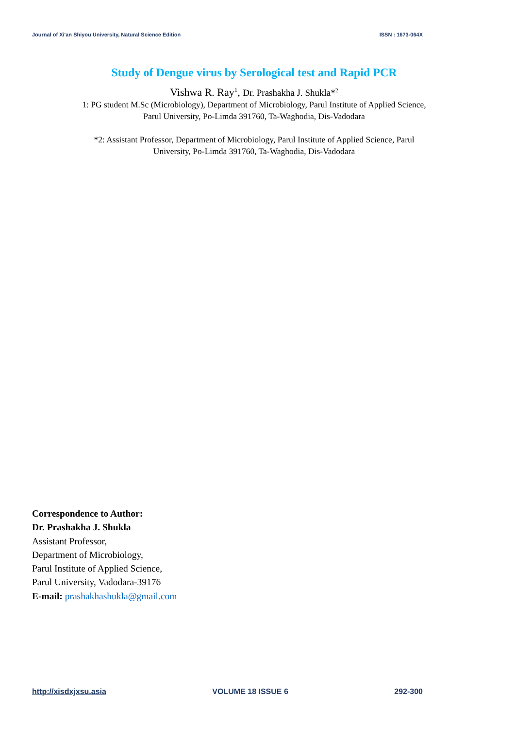Journal of Xi'an Shiyou University, Natural Science Edition ISSN : 1673-064X
Study of Dengue virus by Serological test and Rapid PCR
Vishwa R. Ray<sup>1</sup>, Dr. Prashakha J. Shukla*<sup>2</sup>
1: PG student M.Sc (Microbiology), Department of Microbiology, Parul Institute of Applied Science,
Parul University, Po-Limda 391760, Ta-Waghodia, Dis-Vadodara
*2: Assistant Professor, Department of Microbiology, Parul Institute of Applied Science, Parul
University, Po-Limda 391760, Ta-Waghodia, Dis-Vadodara
Correspondence to Author:
Dr. Prashakha J. Shukla
Assistant Professor,
Department of Microbiology,
Parul Institute of Applied Science,
Parul University, Vadodara-39176
E-mail: prashakhashukla@gmail.com
http://xisdxjxsu.asia VOLUME 18 ISSUE 6 292-300